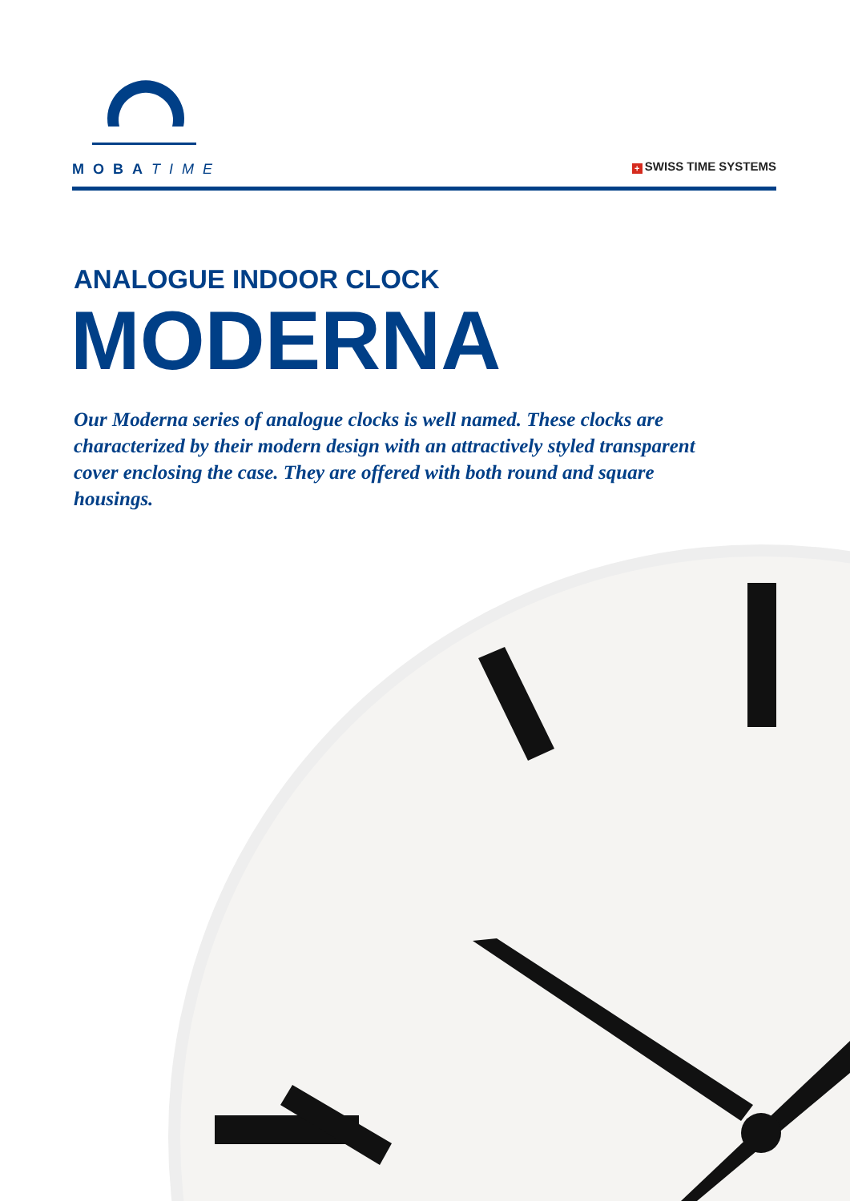MOBATIME
+ SWISS TIME SYSTEMS
ANALOGUE INDOOR CLOCK
MODERNA
Our Moderna series of analogue clocks is well named. These clocks are characterized by their modern design with an attractively styled transparent cover enclosing the case. They are offered with both round and square housings.